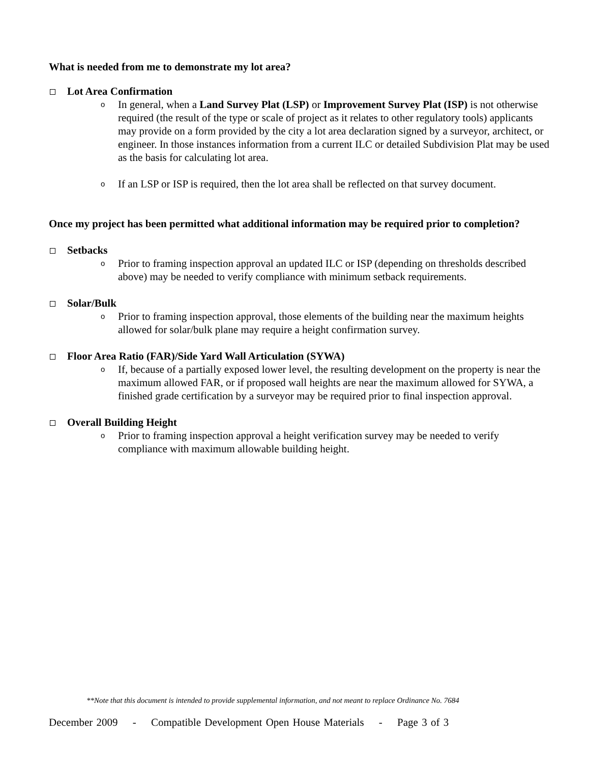What is needed from me to demonstrate my lot area?
Lot Area Confirmation
o
In general, when a Land Survey Plat (LSP) or Improvement Survey Plat (ISP) is not otherwise required (the result of the type or scale of project as it relates to other regulatory tools) applicants may provide on a form provided by the city a lot area declaration signed by a surveyor, architect, or engineer. In those instances information from a current ILC or detailed Subdivision Plat may be used as the basis for calculating lot area.
o
If an LSP or ISP is required, then the lot area shall be reflected on that survey document.
Once my project has been permitted what additional information may be required prior to completion?
Setbacks
o
Prior to framing inspection approval an updated ILC or ISP (depending on thresholds described above) may be needed to verify compliance with minimum setback requirements.
Solar/Bulk
o
Prior to framing inspection approval, those elements of the building near the maximum heights allowed for solar/bulk plane may require a height confirmation survey.
Floor Area Ratio (FAR)/Side Yard Wall Articulation (SYWA)
o
If, because of a partially exposed lower level, the resulting development on the property is near the maximum allowed FAR, or if proposed wall heights are near the maximum allowed for SYWA, a finished grade certification by a surveyor may be required prior to final inspection approval.
Overall Building Height
o
Prior to framing inspection approval a height verification survey may be needed to verify compliance with maximum allowable building height.
**Note that this document is intended to provide supplemental information, and not meant to replace Ordinance No. 7684
December 2009 - Compatible Development Open House Materials - Page 3 of 3